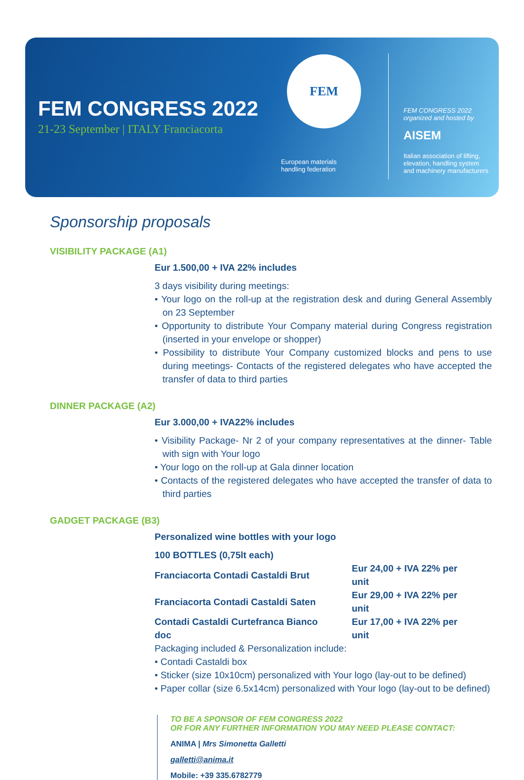FEM CONGRESS 2022
21-23 September | ITALY Franciacorta
FEM
European materials
handling federation
FEM CONGRESS 2022
organized and hosted by
AISEM
Italian association of lifting,
elevation, handling system
and machinery manufacturers
Sponsorship proposals
VISIBILITY PACKAGE (A1)
Eur 1.500,00 + IVA 22% includes
3 days visibility during meetings:
• Your logo on the roll-up at the registration desk and during General Assembly on 23 September
• Opportunity to distribute Your Company material during Congress registration (inserted in your envelope or shopper)
• Possibility to distribute Your Company customized blocks and pens to use during meetings- Contacts of the registered delegates who have accepted the transfer of data to third parties
DINNER PACKAGE (A2)
Eur 3.000,00 + IVA22% includes
• Visibility Package- Nr 2 of your company representatives at the dinner- Table with sign with Your logo
• Your logo on the roll-up at Gala dinner location
• Contacts of the registered delegates who have accepted the transfer of data to third parties
GADGET PACKAGE (B3)
Personalized wine bottles with your logo
| 100 BOTTLES (0,75lt each) | |
| Franciacorta Contadi Castaldi Brut | Eur 24,00 + IVA 22% per unit |
| Franciacorta Contadi Castaldi Saten | Eur 29,00 + IVA 22% per unit |
| Contadi Castaldi Curtefranca Bianco doc | Eur 17,00 + IVA 22% per unit |
Packaging included & Personalization include:
• Contadi Castaldi box
• Sticker (size 10x10cm) personalized with Your logo (lay-out to be defined)
• Paper collar (size 6.5x14cm) personalized with Your logo (lay-out to be defined)
TO BE A SPONSOR OF FEM CONGRESS 2022
OR FOR ANY FURTHER INFORMATION YOU MAY NEED PLEASE CONTACT:
ANIMA | Mrs Simonetta Galletti
galletti@anima.it
Mobile: +39 335.6782779